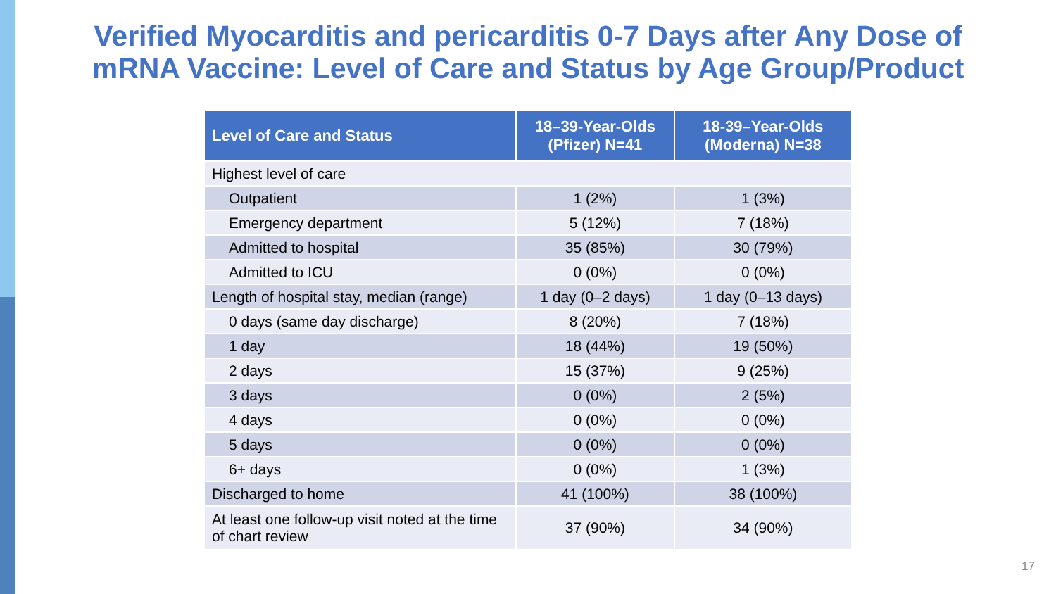Verified Myocarditis and pericarditis 0-7 Days after Any Dose of
mRNA Vaccine: Level of Care and Status by Age Group/Product
| Level of Care and Status | 18–39-Year-Olds (Pfizer) N=41 | 18-39–Year-Olds (Moderna) N=38 |
| --- | --- | --- |
| Highest level of care | | |
| Outpatient | 1 (2%) | 1 (3%) |
| Emergency department | 5 (12%) | 7 (18%) |
| Admitted to hospital | 35 (85%) | 30 (79%) |
| Admitted to ICU | 0 (0%) | 0 (0%) |
| Length of hospital stay, median (range) | 1 day (0–2 days) | 1 day (0–13 days) |
| 0 days (same day discharge) | 8 (20%) | 7 (18%) |
| 1 day | 18 (44%) | 19 (50%) |
| 2 days | 15 (37%) | 9 (25%) |
| 3 days | 0 (0%) | 2 (5%) |
| 4 days | 0 (0%) | 0 (0%) |
| 5 days | 0 (0%) | 0 (0%) |
| 6+ days | 0 (0%) | 1 (3%) |
| Discharged to home | 41 (100%) | 38 (100%) |
| At least one follow-up visit noted at the time of chart review | 37 (90%) | 34 (90%) |
17